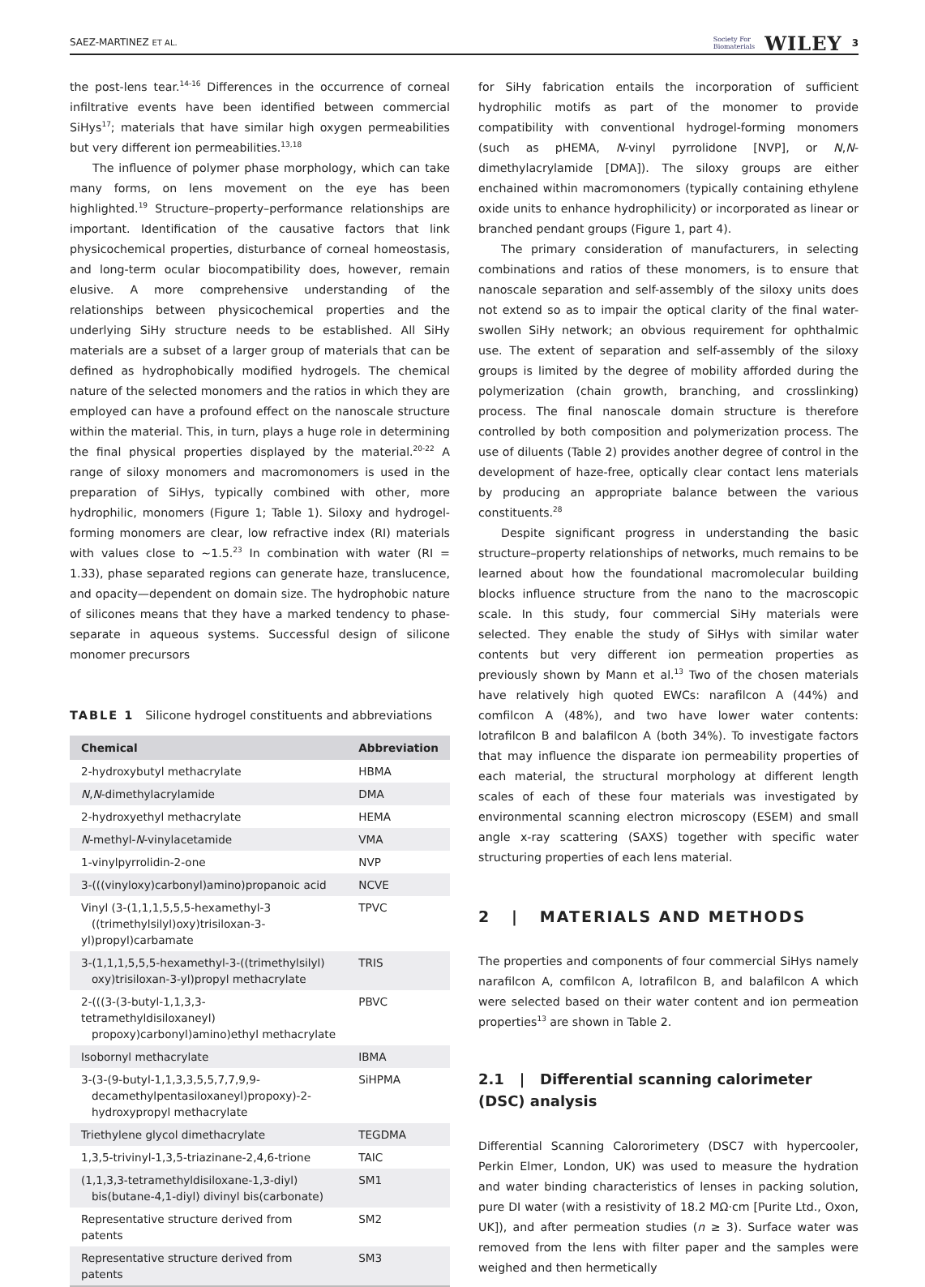SAEZ-MARTINEZ ET AL. Society For
Biomaterials WILEY 3
the post-lens tear.<sup>14-16</sup> Differences in the occurrence of corneal infiltrative events have been identified between commercial SiHys<sup>17</sup>; materials that have similar high oxygen permeabilities but very different ion permeabilities.<sup>13,18</sup>
The influence of polymer phase morphology, which can take many forms, on lens movement on the eye has been highlighted.<sup>19</sup> Structure–property–performance relationships are important. Identification of the causative factors that link physicochemical properties, disturbance of corneal homeostasis, and long-term ocular biocompatibility does, however, remain elusive. A more comprehensive understanding of the relationships between physicochemical properties and the underlying SiHy structure needs to be established. All SiHy materials are a subset of a larger group of materials that can be defined as hydrophobically modified hydrogels. The chemical nature of the selected monomers and the ratios in which they are employed can have a profound effect on the nanoscale structure within the material. This, in turn, plays a huge role in determining the final physical properties displayed by the material.<sup>20-22</sup> A range of siloxy monomers and macromonomers is used in the preparation of SiHys, typically combined with other, more hydrophilic, monomers (Figure 1; Table 1). Siloxy and hydrogel-forming monomers are clear, low refractive index (RI) materials with values close to ∼1.5.<sup>23</sup> In combination with water (RI = 1.33), phase separated regions can generate haze, translucence, and opacity—dependent on domain size. The hydrophobic nature of silicones means that they have a marked tendency to phase-separate in aqueous systems. Successful design of silicone monomer precursors
TABLE 1 Silicone hydrogel constituents and abbreviations
| Chemical | Abbreviation |
| --- | --- |
| 2-hydroxybutyl methacrylate | HBMA |
| N , N -dimethylacrylamide | DMA |
| 2-hydroxyethyl methacrylate | HEMA |
| N -methyl- N -vinylacetamide | VMA |
| 1-vinylpyrrolidin-2-one | NVP |
| 3-(((vinyloxy)carbonyl)amino)propanoic acid | NCVE |
| Vinyl (3-(1,1,1,5,5,5-hexamethyl-3 ((trimethylsilyl)oxy)trisiloxan-3-yl)propyl)carbamate | TPVC |
| 3-(1,1,1,5,5,5-hexamethyl-3-((trimethylsilyl) oxy)trisiloxan-3-yl)propyl methacrylate | TRIS |
| 2-(((3-(3-butyl-1,1,3,3-tetramethyldisiloxaneyl) propoxy)carbonyl)amino)ethyl methacrylate | PBVC |
| Isobornyl methacrylate | IBMA |
| 3-(3-(9-butyl-1,1,3,3,5,5,7,7,9,9- decamethylpentasiloxaneyl)propoxy)-2- hydroxypropyl methacrylate | SiHPMA |
| Triethylene glycol dimethacrylate | TEGDMA |
| 1,3,5-trivinyl-1,3,5-triazinane-2,4,6-trione | TAIC |
| (1,1,3,3-tetramethyldisiloxane-1,3-diyl) bis(butane-4,1-diyl) divinyl bis(carbonate) | SM1 |
| Representative structure derived from patents | SM2 |
| Representative structure derived from patents | SM3 |
for SiHy fabrication entails the incorporation of sufficient hydrophilic motifs as part of the monomer to provide compatibility with conventional hydrogel-forming monomers (such as pHEMA, N-vinyl pyrrolidone [NVP], or N,N-dimethylacrylamide [DMA]). The siloxy groups are either enchained within macromonomers (typically containing ethylene oxide units to enhance hydrophilicity) or incorporated as linear or branched pendant groups (Figure 1, part 4).
The primary consideration of manufacturers, in selecting combinations and ratios of these monomers, is to ensure that nanoscale separation and self-assembly of the siloxy units does not extend so as to impair the optical clarity of the final water-swollen SiHy network; an obvious requirement for ophthalmic use. The extent of separation and self-assembly of the siloxy groups is limited by the degree of mobility afforded during the polymerization (chain growth, branching, and crosslinking) process. The final nanoscale domain structure is therefore controlled by both composition and polymerization process. The use of diluents (Table 2) provides another degree of control in the development of haze-free, optically clear contact lens materials by producing an appropriate balance between the various constituents.<sup>28</sup>
Despite significant progress in understanding the basic structure–property relationships of networks, much remains to be learned about how the foundational macromolecular building blocks influence structure from the nano to the macroscopic scale. In this study, four commercial SiHy materials were selected. They enable the study of SiHys with similar water contents but very different ion permeation properties as previously shown by Mann et al.<sup>13</sup> Two of the chosen materials have relatively high quoted EWCs: narafilcon A (44%) and comfilcon A (48%), and two have lower water contents: lotrafilcon B and balafilcon A (both 34%). To investigate factors that may influence the disparate ion permeability properties of each material, the structural morphology at different length scales of each of these four materials was investigated by environmental scanning electron microscopy (ESEM) and small angle x-ray scattering (SAXS) together with specific water structuring properties of each lens material.
2 | MATERIALS AND METHODS
The properties and components of four commercial SiHys namely narafilcon A, comfilcon A, lotrafilcon B, and balafilcon A which were selected based on their water content and ion permeation properties<sup>13</sup> are shown in Table 2.
2.1 | Differential scanning calorimeter (DSC) analysis
Differential Scanning Calororimetery (DSC7 with hypercooler, Perkin Elmer, London, UK) was used to measure the hydration and water binding characteristics of lenses in packing solution, pure DI water (with a resistivity of 18.2 MΩ·cm [Purite Ltd., Oxon, UK]), and after permeation studies (n ≥ 3). Surface water was removed from the lens with filter paper and the samples were weighed and then hermetically